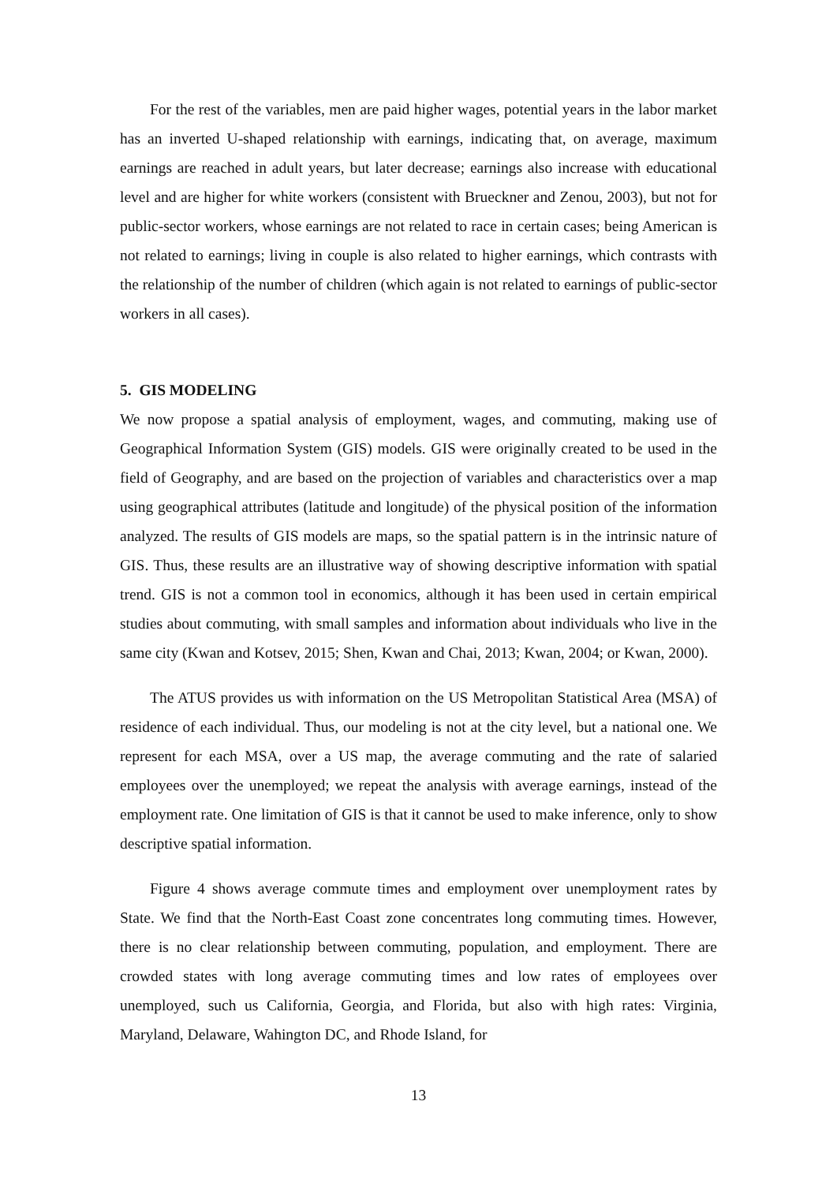For the rest of the variables, men are paid higher wages, potential years in the labor market has an inverted U-shaped relationship with earnings, indicating that, on average, maximum earnings are reached in adult years, but later decrease; earnings also increase with educational level and are higher for white workers (consistent with Brueckner and Zenou, 2003), but not for public-sector workers, whose earnings are not related to race in certain cases; being American is not related to earnings; living in couple is also related to higher earnings, which contrasts with the relationship of the number of children (which again is not related to earnings of public-sector workers in all cases).
5. GIS MODELING
We now propose a spatial analysis of employment, wages, and commuting, making use of Geographical Information System (GIS) models. GIS were originally created to be used in the field of Geography, and are based on the projection of variables and characteristics over a map using geographical attributes (latitude and longitude) of the physical position of the information analyzed. The results of GIS models are maps, so the spatial pattern is in the intrinsic nature of GIS. Thus, these results are an illustrative way of showing descriptive information with spatial trend. GIS is not a common tool in economics, although it has been used in certain empirical studies about commuting, with small samples and information about individuals who live in the same city (Kwan and Kotsev, 2015; Shen, Kwan and Chai, 2013; Kwan, 2004; or Kwan, 2000).
The ATUS provides us with information on the US Metropolitan Statistical Area (MSA) of residence of each individual. Thus, our modeling is not at the city level, but a national one. We represent for each MSA, over a US map, the average commuting and the rate of salaried employees over the unemployed; we repeat the analysis with average earnings, instead of the employment rate. One limitation of GIS is that it cannot be used to make inference, only to show descriptive spatial information.
Figure 4 shows average commute times and employment over unemployment rates by State. We find that the North-East Coast zone concentrates long commuting times. However, there is no clear relationship between commuting, population, and employment. There are crowded states with long average commuting times and low rates of employees over unemployed, such us California, Georgia, and Florida, but also with high rates: Virginia, Maryland, Delaware, Wahington DC, and Rhode Island, for
13